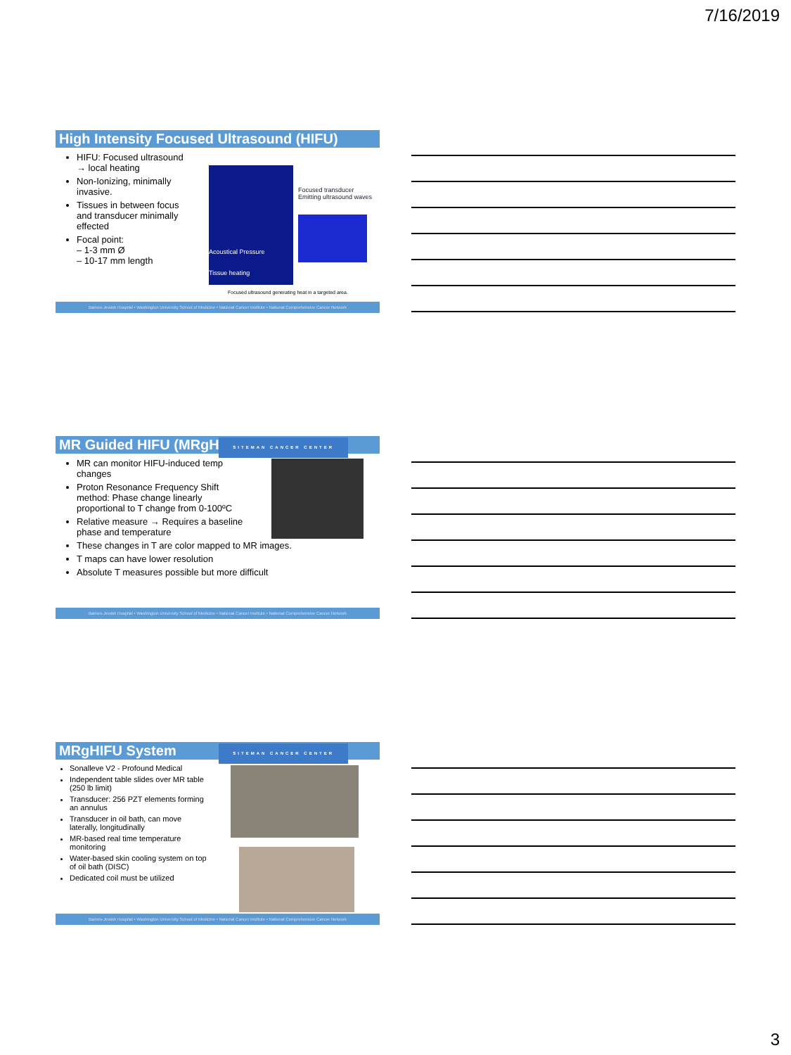7/16/2019
High Intensity Focused Ultrasound (HIFU)
HIFU: Focused ultrasound → local heating
Non-Ionizing, minimally invasive.
Tissues in between focus and transducer minimally effected
Focal point:
– 1-3 mm Ø
– 10-17 mm length
Acoustical Pressure
Tissue heating
Focused transducer
Emitting ultrasound waves
Focused ultrasound generating heat in a targeted area.
Barnes-Jewish Hospital • Washington University School of Medicine • National Cancer Institute • National Comprehensive Cancer Network
MR Guided HIFU (MRgHIFU) SITEMAN CANCER CENTER
MR can monitor HIFU-induced temp changes
Proton Resonance Frequency Shift method: Phase change linearly proportional to T change from 0-100ºC
Relative measure → Requires a baseline phase and temperature
These changes in T are color mapped to MR images.
T maps can have lower resolution
Absolute T measures possible but more difficult
Barnes-Jewish Hospital • Washington University School of Medicine • National Cancer Institute • National Comprehensive Cancer Network
MRgHIFU System SITEMAN CANCER CENTER
Sonalleve V2 - Profound Medical
Independent table slides over MR table (250 lb limit)
Transducer: 256 PZT elements forming an annulus
Transducer in oil bath, can move laterally, longitudinally
MR-based real time temperature monitoring
Water-based skin cooling system on top of oil bath (DISC)
Dedicated coil must be utilized
Barnes-Jewish Hospital • Washington University School of Medicine • National Cancer Institute • National Comprehensive Cancer Network
3